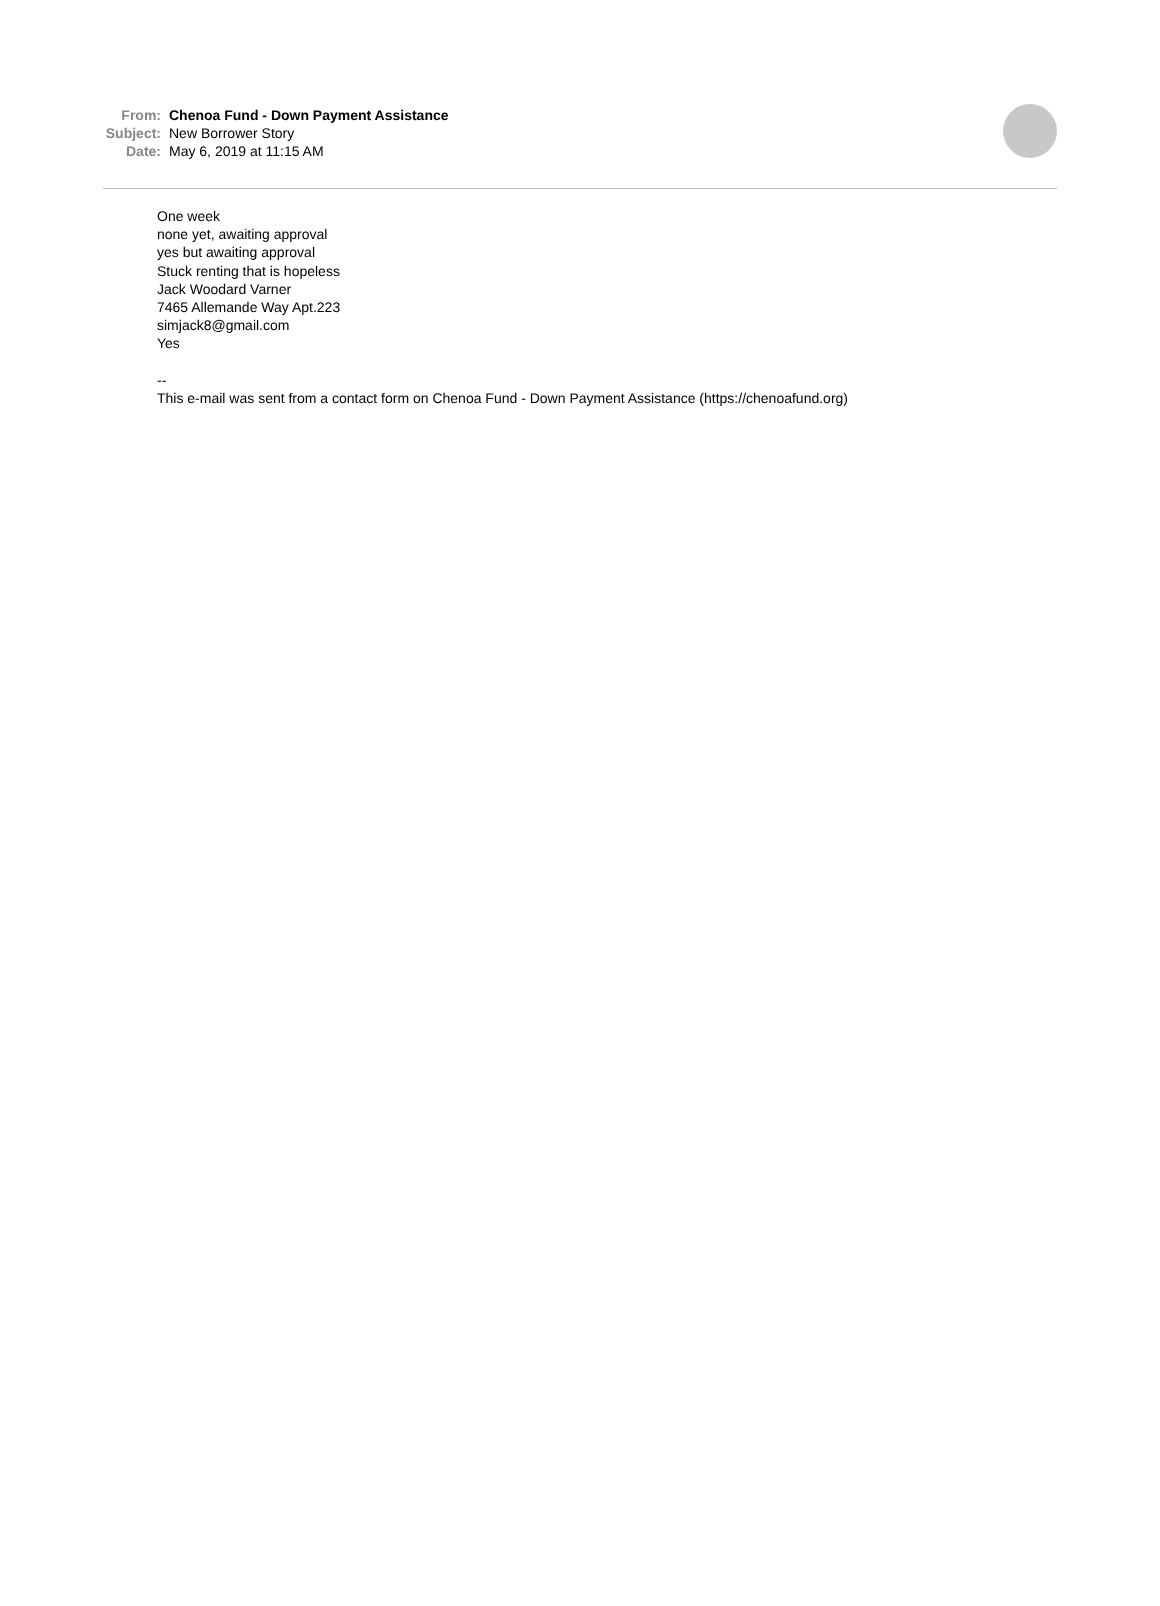From: Chenoa Fund - Down Payment Assistance
Subject: New Borrower Story
Date: May 6, 2019 at 11:15 AM
One week
none yet, awaiting approval
yes but awaiting approval
Stuck renting that is hopeless
Jack Woodard Varner
7465 Allemande Way Apt.223
simjack8@gmail.com
Yes
--
This e-mail was sent from a contact form on Chenoa Fund - Down Payment Assistance (https://chenoafund.org)